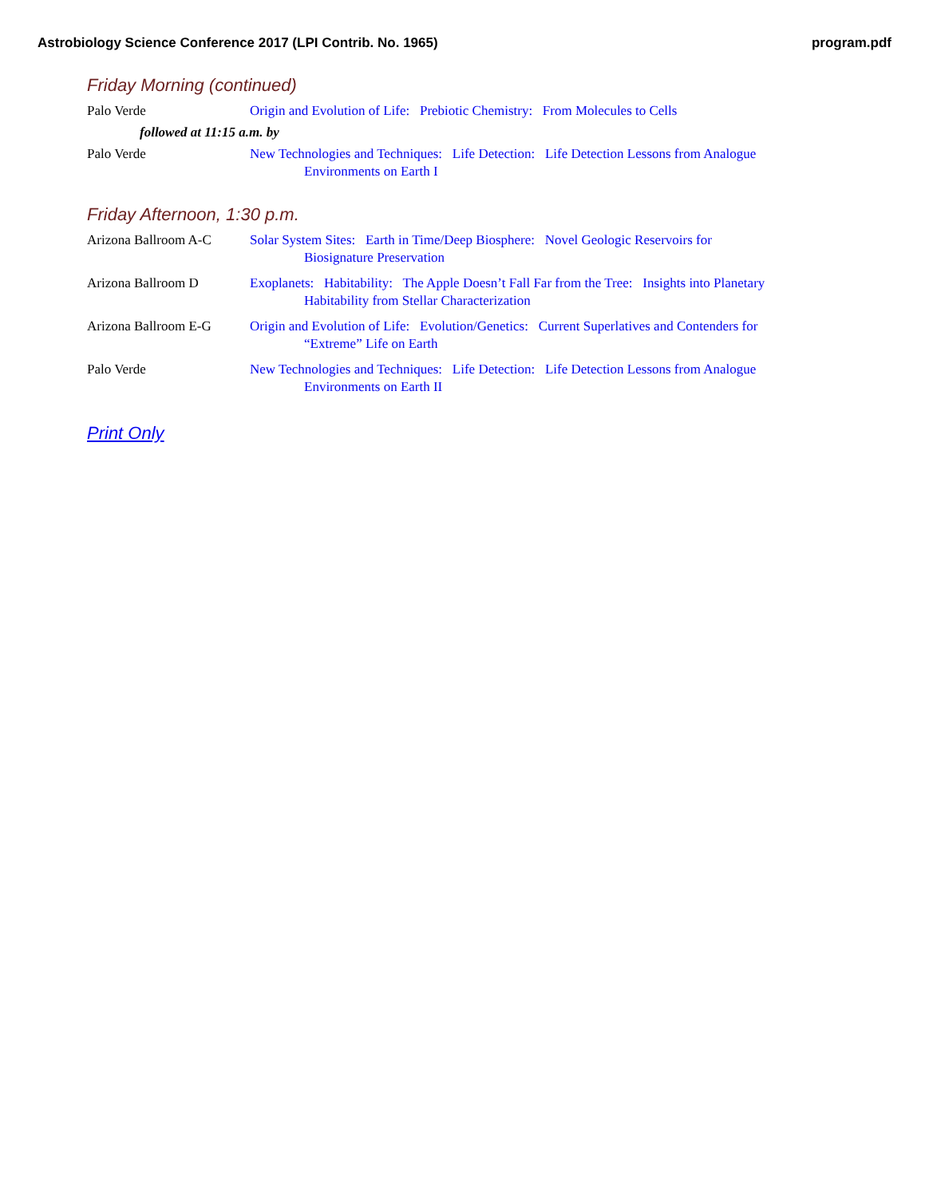Astrobiology Science Conference 2017 (LPI Contrib. No. 1965) program.pdf
Friday Morning (continued)
Palo Verde Origin and Evolution of Life: Prebiotic Chemistry: From Molecules to Cells
followed at 11:15 a.m. by
Palo Verde New Technologies and Techniques: Life Detection: Life Detection Lessons from Analogue
Environments on Earth I
Friday Afternoon, 1:30 p.m.
Arizona Ballroom A-C Solar System Sites: Earth in Time/Deep Biosphere: Novel Geologic Reservoirs for
Biosignature Preservation
Arizona Ballroom D Exoplanets: Habitability: The Apple Doesn’t Fall Far from the Tree: Insights into Planetary
Habitability from Stellar Characterization
Arizona Ballroom E-G Origin and Evolution of Life: Evolution/Genetics: Current Superlatives and Contenders for
“Extreme” Life on Earth
Palo Verde New Technologies and Techniques: Life Detection: Life Detection Lessons from Analogue
Environments on Earth II
Print Only